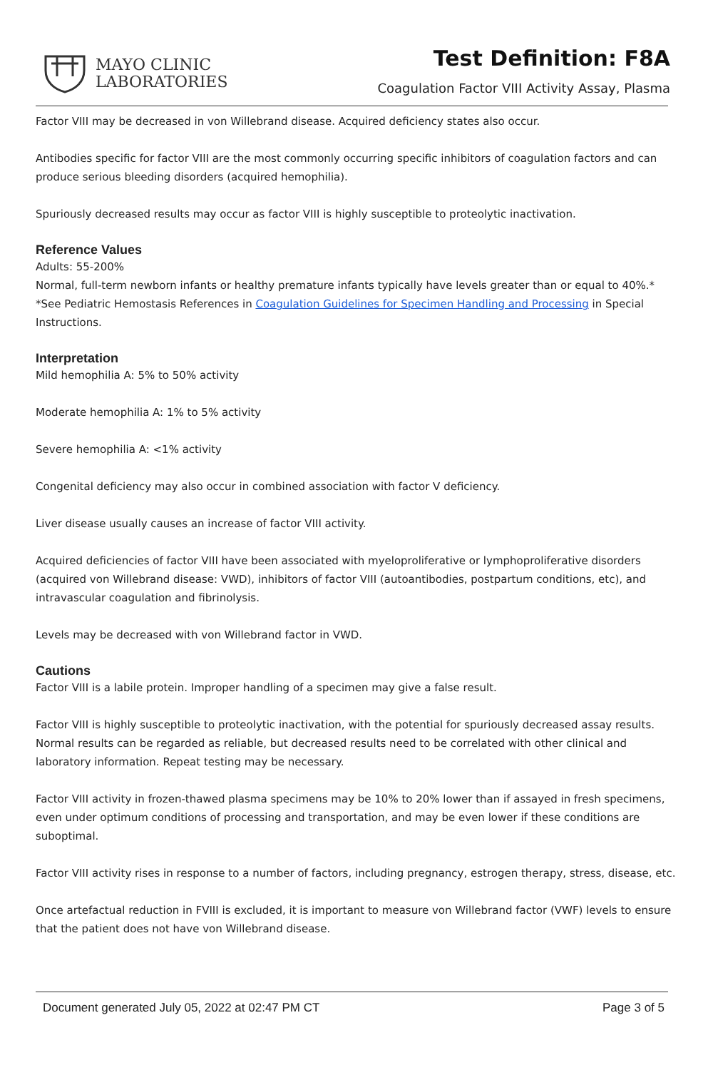MAYO CLINIC
LABORATORIES
Test Definition: F8A
Coagulation Factor VIII Activity Assay, Plasma
Factor VIII may be decreased in von Willebrand disease. Acquired deficiency states also occur.
Antibodies specific for factor VIII are the most commonly occurring specific inhibitors of coagulation factors and can produce serious bleeding disorders (acquired hemophilia).
Spuriously decreased results may occur as factor VIII is highly susceptible to proteolytic inactivation.
Reference Values
Adults: 55-200%
Normal, full-term newborn infants or healthy premature infants typically have levels greater than or equal to 40%.*
*See Pediatric Hemostasis References in Coagulation Guidelines for Specimen Handling and Processing in Special Instructions.
Interpretation
Mild hemophilia A: 5% to 50% activity
Moderate hemophilia A: 1% to 5% activity
Severe hemophilia A: <1% activity
Congenital deficiency may also occur in combined association with factor V deficiency.
Liver disease usually causes an increase of factor VIII activity.
Acquired deficiencies of factor VIII have been associated with myeloproliferative or lymphoproliferative disorders (acquired von Willebrand disease: VWD), inhibitors of factor VIII (autoantibodies, postpartum conditions, etc), and intravascular coagulation and fibrinolysis.
Levels may be decreased with von Willebrand factor in VWD.
Cautions
Factor VIII is a labile protein. Improper handling of a specimen may give a false result.
Factor VIII is highly susceptible to proteolytic inactivation, with the potential for spuriously decreased assay results. Normal results can be regarded as reliable, but decreased results need to be correlated with other clinical and laboratory information. Repeat testing may be necessary.
Factor VIII activity in frozen-thawed plasma specimens may be 10% to 20% lower than if assayed in fresh specimens, even under optimum conditions of processing and transportation, and may be even lower if these conditions are suboptimal.
Factor VIII activity rises in response to a number of factors, including pregnancy, estrogen therapy, stress, disease, etc.
Once artefactual reduction in FVIII is excluded, it is important to measure von Willebrand factor (VWF) levels to ensure that the patient does not have von Willebrand disease.
Document generated July 05, 2022 at 02:47 PM CT Page 3 of 5